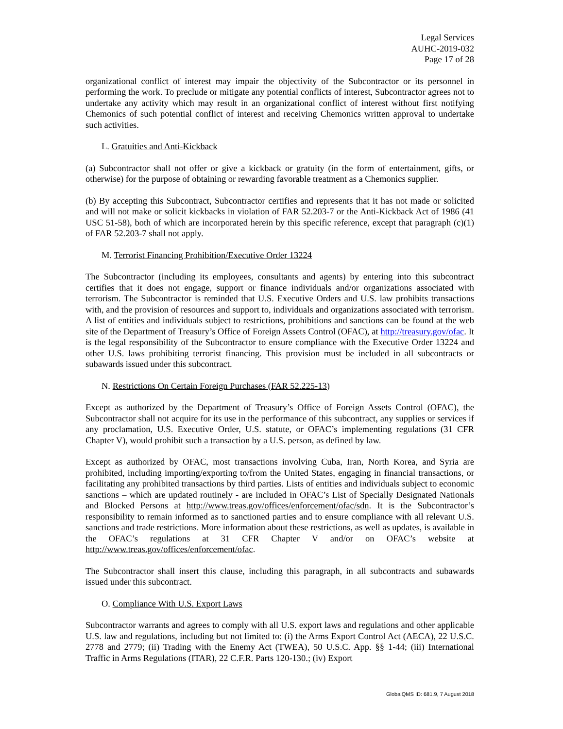Legal Services
AUHC-2019-032
Page 17 of 28
organizational conflict of interest may impair the objectivity of the Subcontractor or its personnel in performing the work. To preclude or mitigate any potential conflicts of interest, Subcontractor agrees not to undertake any activity which may result in an organizational conflict of interest without first notifying Chemonics of such potential conflict of interest and receiving Chemonics written approval to undertake such activities.
L. Gratuities and Anti-Kickback
(a) Subcontractor shall not offer or give a kickback or gratuity (in the form of entertainment, gifts, or otherwise) for the purpose of obtaining or rewarding favorable treatment as a Chemonics supplier.
(b) By accepting this Subcontract, Subcontractor certifies and represents that it has not made or solicited and will not make or solicit kickbacks in violation of FAR 52.203-7 or the Anti-Kickback Act of 1986 (41 USC 51-58), both of which are incorporated herein by this specific reference, except that paragraph (c)(1) of FAR 52.203-7 shall not apply.
M. Terrorist Financing Prohibition/Executive Order 13224
The Subcontractor (including its employees, consultants and agents) by entering into this subcontract certifies that it does not engage, support or finance individuals and/or organizations associated with terrorism. The Subcontractor is reminded that U.S. Executive Orders and U.S. law prohibits transactions with, and the provision of resources and support to, individuals and organizations associated with terrorism. A list of entities and individuals subject to restrictions, prohibitions and sanctions can be found at the web site of the Department of Treasury’s Office of Foreign Assets Control (OFAC), at http://treasury.gov/ofac. It is the legal responsibility of the Subcontractor to ensure compliance with the Executive Order 13224 and other U.S. laws prohibiting terrorist financing. This provision must be included in all subcontracts or subawards issued under this subcontract.
N. Restrictions On Certain Foreign Purchases (FAR 52.225-13)
Except as authorized by the Department of Treasury’s Office of Foreign Assets Control (OFAC), the Subcontractor shall not acquire for its use in the performance of this subcontract, any supplies or services if any proclamation, U.S. Executive Order, U.S. statute, or OFAC’s implementing regulations (31 CFR Chapter V), would prohibit such a transaction by a U.S. person, as defined by law.
Except as authorized by OFAC, most transactions involving Cuba, Iran, North Korea, and Syria are prohibited, including importing/exporting to/from the United States, engaging in financial transactions, or facilitating any prohibited transactions by third parties. Lists of entities and individuals subject to economic sanctions – which are updated routinely - are included in OFAC’s List of Specially Designated Nationals and Blocked Persons at http://www.treas.gov/offices/enforcement/ofac/sdn. It is the Subcontractor’s responsibility to remain informed as to sanctioned parties and to ensure compliance with all relevant U.S. sanctions and trade restrictions. More information about these restrictions, as well as updates, is available in the OFAC’s regulations at 31 CFR Chapter V and/or on OFAC’s website at http://www.treas.gov/offices/enforcement/ofac.
The Subcontractor shall insert this clause, including this paragraph, in all subcontracts and subawards issued under this subcontract.
O. Compliance With U.S. Export Laws
Subcontractor warrants and agrees to comply with all U.S. export laws and regulations and other applicable U.S. law and regulations, including but not limited to: (i) the Arms Export Control Act (AECA), 22 U.S.C. 2778 and 2779; (ii) Trading with the Enemy Act (TWEA), 50 U.S.C. App. §§ 1-44; (iii) International Traffic in Arms Regulations (ITAR), 22 C.F.R. Parts 120-130.; (iv) Export
GlobalQMS ID: 681.9, 7 August 2018